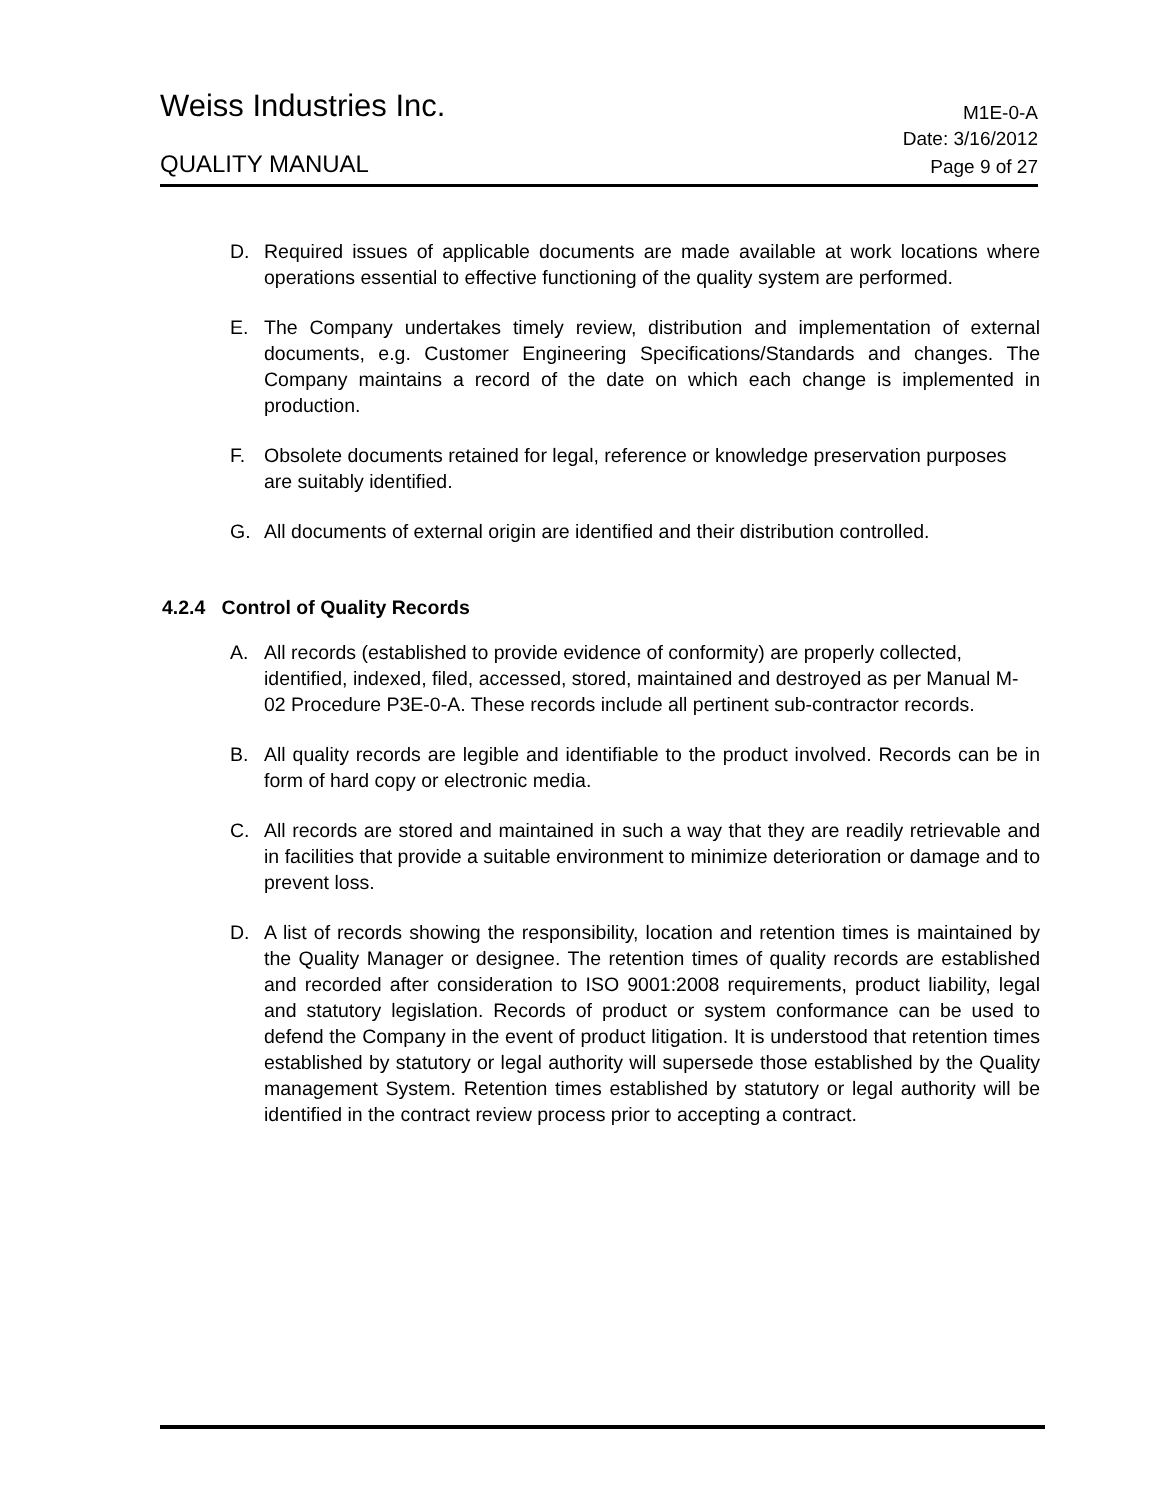Weiss Industries Inc. M1E-0-A
Date: 3/16/2012
QUALITY MANUAL Page 9 of 27
D. Required issues of applicable documents are made available at work locations where operations essential to effective functioning of the quality system are performed.
E. The Company undertakes timely review, distribution and implementation of external documents, e.g. Customer Engineering Specifications/Standards and changes. The Company maintains a record of the date on which each change is implemented in production.
F. Obsolete documents retained for legal, reference or knowledge preservation purposes are suitably identified.
G. All documents of external origin are identified and their distribution controlled.
4.2.4 Control of Quality Records
A. All records (established to provide evidence of conformity) are properly collected, identified, indexed, filed, accessed, stored, maintained and destroyed as per Manual M-02 Procedure P3E-0-A. These records include all pertinent sub-contractor records.
B. All quality records are legible and identifiable to the product involved. Records can be in form of hard copy or electronic media.
C. All records are stored and maintained in such a way that they are readily retrievable and in facilities that provide a suitable environment to minimize deterioration or damage and to prevent loss.
D. A list of records showing the responsibility, location and retention times is maintained by the Quality Manager or designee. The retention times of quality records are established and recorded after consideration to ISO 9001:2008 requirements, product liability, legal and statutory legislation. Records of product or system conformance can be used to defend the Company in the event of product litigation. It is understood that retention times established by statutory or legal authority will supersede those established by the Quality management System. Retention times established by statutory or legal authority will be identified in the contract review process prior to accepting a contract.